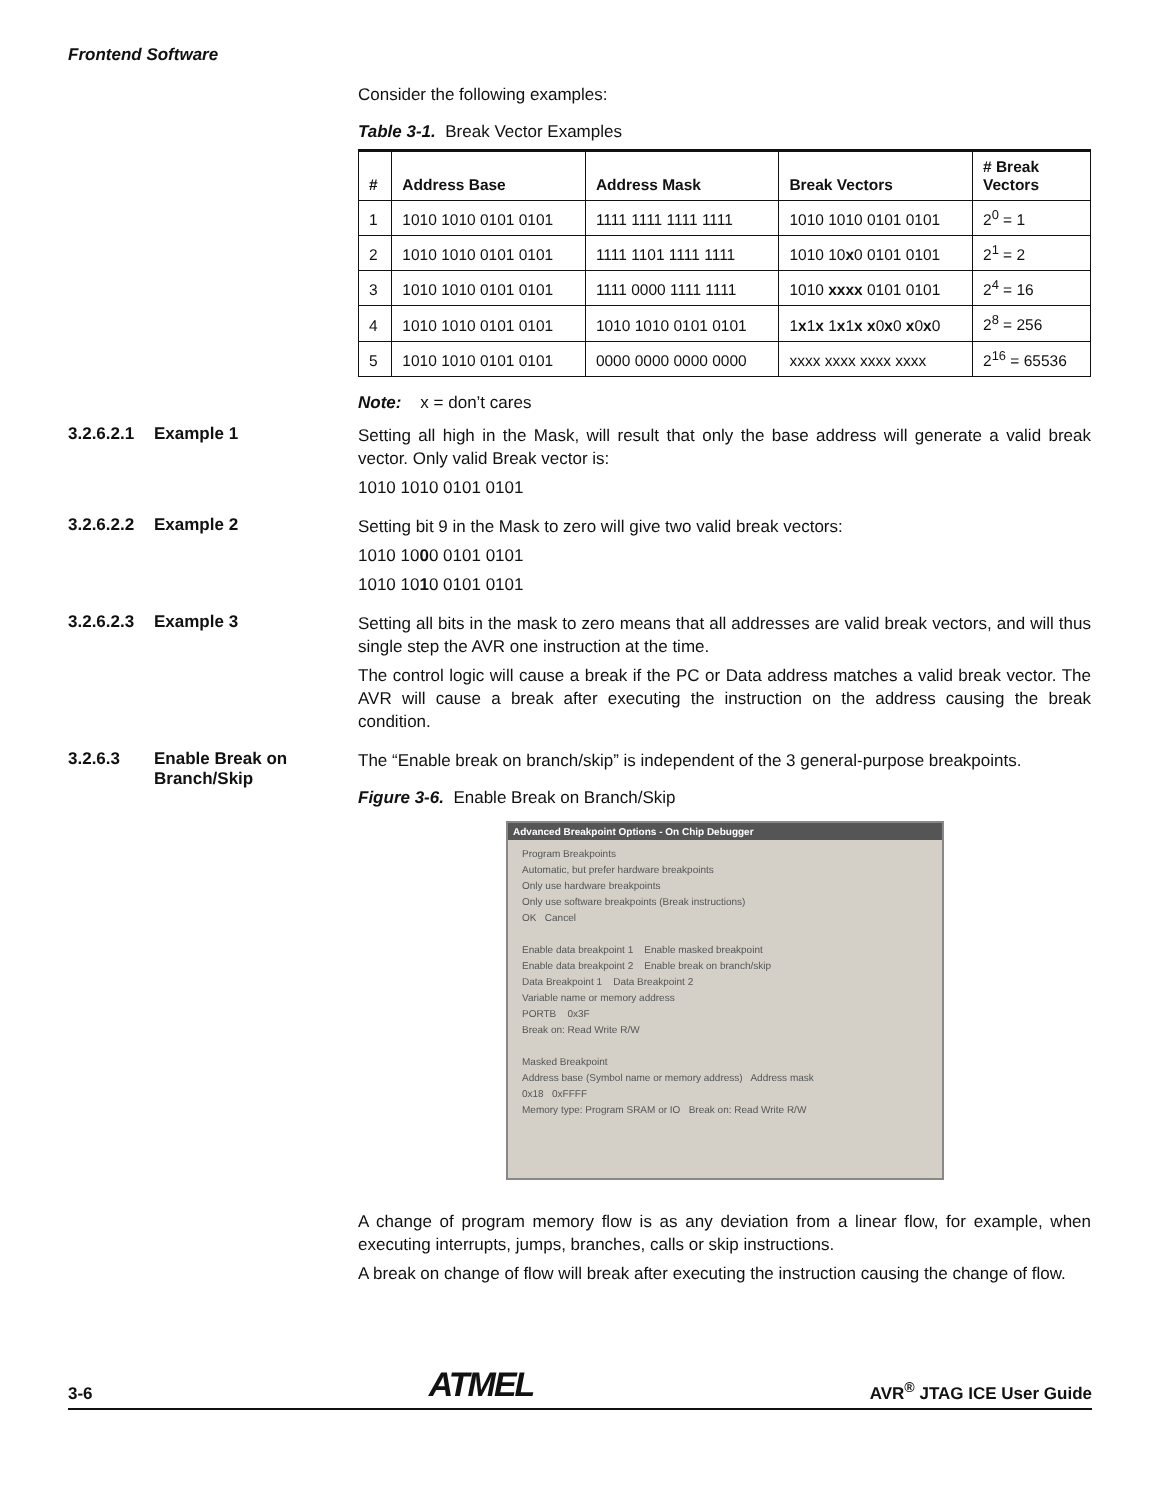Frontend Software
Consider the following examples:
Table 3-1. Break Vector Examples
| # | Address Base | Address Mask | Break Vectors | # Break Vectors |
| --- | --- | --- | --- | --- |
| 1 | 1010 1010 0101 0101 | 1111 1111 1111 1111 | 1010 1010 0101 0101 | 2<sup>0</sup> = 1 |
| 2 | 1010 1010 0101 0101 | 1111 1101 1111 1111 | 1010 10 x 0 0101 0101 | 2<sup>1</sup> = 2 |
| 3 | 1010 1010 0101 0101 | 1111 0000 1111 1111 | 1010 xxxx 0101 0101 | 2<sup>4</sup> = 16 |
| 4 | 1010 1010 0101 0101 | 1010 1010 0101 0101 | 1 x 1 x 1 x 1 x x 0 x 0 x 0 x 0 | 2<sup>8</sup> = 256 |
| 5 | 1010 1010 0101 0101 | 0000 0000 0000 0000 | xxxx xxxx xxxx xxxx | 2<sup>16</sup> = 65536 |
Note: x = don’t cares
3.2.6.2.1 Example 1
Setting all high in the Mask, will result that only the base address will generate a valid break vector. Only valid Break vector is:
1010 1010 0101 0101
3.2.6.2.2 Example 2
Setting bit 9 in the Mask to zero will give two valid break vectors:
1010 1000 0101 0101
1010 1010 0101 0101
3.2.6.2.3 Example 3
Setting all bits in the mask to zero means that all addresses are valid break vectors, and will thus single step the AVR one instruction at the time.
The control logic will cause a break if the PC or Data address matches a valid break vector. The AVR will cause a break after executing the instruction on the address causing the break condition.
3.2.6.3 Enable Break on
Branch/Skip
The “Enable break on branch/skip” is independent of the 3 general-purpose breakpoints.
Figure 3-6. Enable Break on Branch/Skip
Advanced Breakpoint Options - On Chip Debugger
Program Breakpoints
Automatic, but prefer hardware breakpoints
Only use hardware breakpoints
Only use software breakpoints (Break instructions)
OK Cancel
Enable data breakpoint 1 Enable masked breakpoint
Enable data breakpoint 2 Enable break on branch/skip
Data Breakpoint 1 Data Breakpoint 2
Variable name or memory address
PORTB 0x3F
Break on: Read Write R/W
Masked Breakpoint
Address base (Symbol name or memory address) Address mask
0x18 0xFFFF
Memory type: Program SRAM or IO Break on: Read Write R/W
A change of program memory flow is as any deviation from a linear flow, for example, when executing interrupts, jumps, branches, calls or skip instructions.
A break on change of flow will break after executing the instruction causing the change of flow.
3-6 ATMEL AVR<sup>®</sup> JTAG ICE User Guide